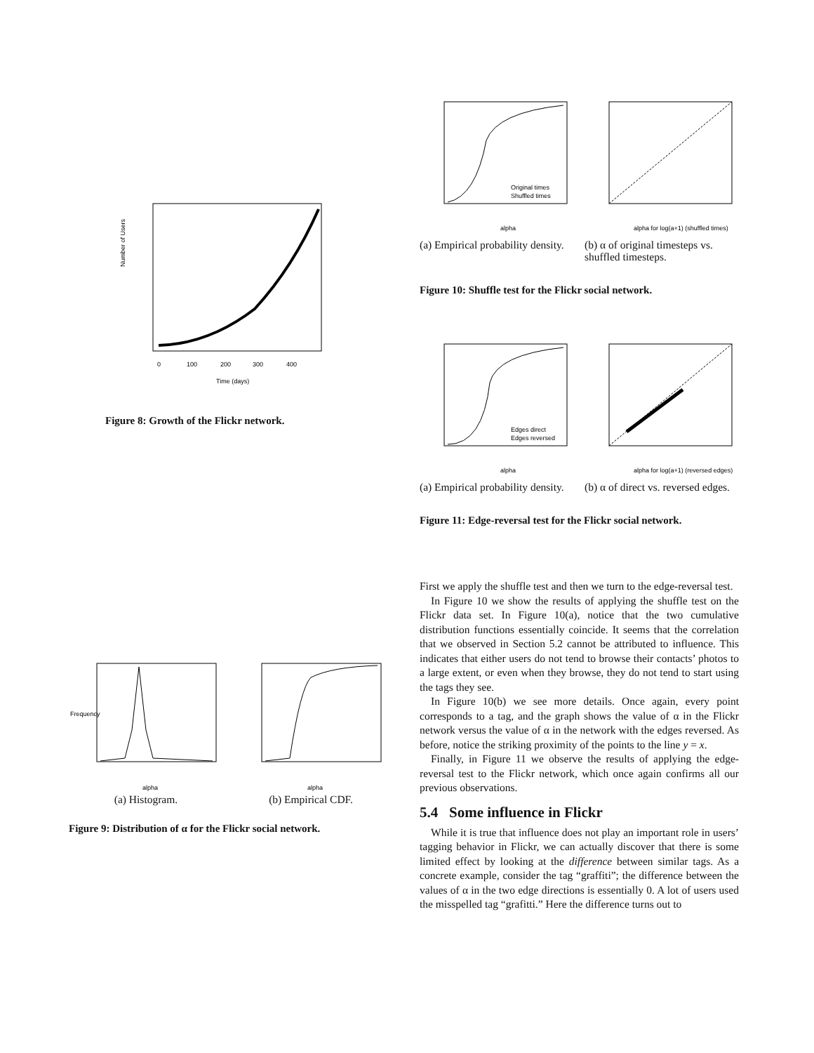Number of Users
0
100
200
300
400
Time (days)
Figure 8: Growth of the Flickr network.
alpha
Frequency
alpha
(a) Histogram. (b) Empirical CDF.
Figure 9: Distribution of α for the Flickr social network.
Original times
Shuffled times
alpha
alpha for log(a+1) (shuffled times)
(a) Empirical probability density.
(b) α of original timesteps vs. shuffled timesteps.
Figure 10: Shuffle test for the Flickr social network.
Edges direct
Edges reversed
alpha
alpha for log(a+1) (reversed edges)
(a) Empirical probability density.
(b) α of direct vs. reversed edges.
Figure 11: Edge-reversal test for the Flickr social network.
First we apply the shuffle test and then we turn to the edge-reversal test.
In Figure 10 we show the results of applying the shuffle test on the Flickr data set. In Figure 10(a), notice that the two cumulative distribution functions essentially coincide. It seems that the correlation that we observed in Section 5.2 cannot be attributed to influence. This indicates that either users do not tend to browse their contacts’ photos to a large extent, or even when they browse, they do not tend to start using the tags they see.
In Figure 10(b) we see more details. Once again, every point corresponds to a tag, and the graph shows the value of α in the Flickr network versus the value of α in the network with the edges reversed. As before, notice the striking proximity of the points to the line y = x.
Finally, in Figure 11 we observe the results of applying the edge-reversal test to the Flickr network, which once again confirms all our previous observations.
5.4 Some influence in Flickr
While it is true that influence does not play an important role in users’ tagging behavior in Flickr, we can actually discover that there is some limited effect by looking at the difference between similar tags. As a concrete example, consider the tag “graffiti”; the difference between the values of α in the two edge directions is essentially 0. A lot of users used the misspelled tag “grafitti.” Here the difference turns out to